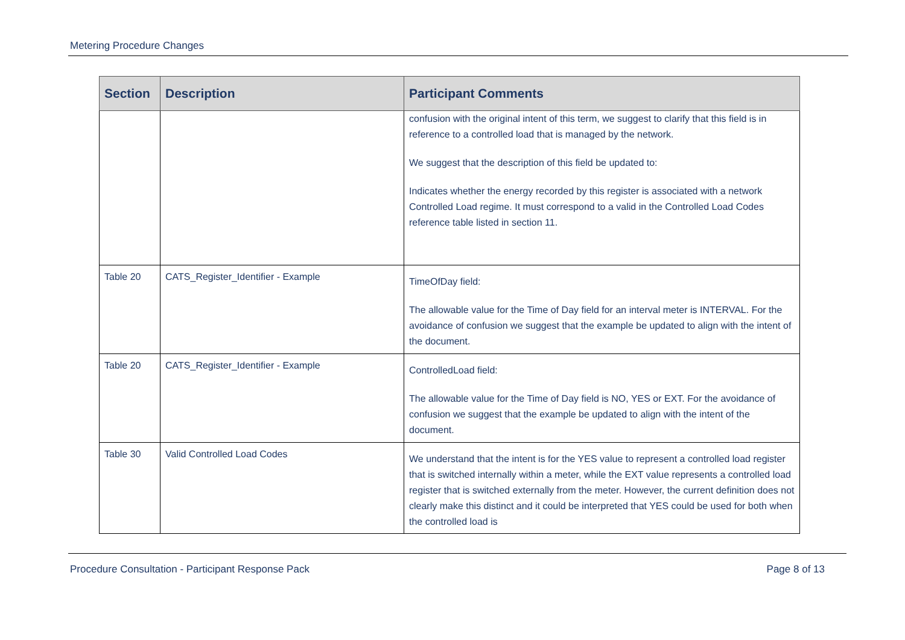Metering Procedure Changes
| Section | Description | Participant Comments |
| --- | --- | --- |
| | | confusion with the original intent of this term, we suggest to clarify that this field is in reference to a controlled load that is managed by the network. We suggest that the description of this field be updated to: Indicates whether the energy recorded by this register is associated with a network Controlled Load regime. It must correspond to a valid in the Controlled Load Codes reference table listed in section 11. |
| Table 20 | CATS_Register_Identifier - Example | TimeOfDay field: The allowable value for the Time of Day field for an interval meter is INTERVAL. For the avoidance of confusion we suggest that the example be updated to align with the intent of the document. |
| Table 20 | CATS_Register_Identifier - Example | ControlledLoad field: The allowable value for the Time of Day field is NO, YES or EXT. For the avoidance of confusion we suggest that the example be updated to align with the intent of the document. |
| Table 30 | Valid Controlled Load Codes | We understand that the intent is for the YES value to represent a controlled load register that is switched internally within a meter, while the EXT value represents a controlled load register that is switched externally from the meter. However, the current definition does not clearly make this distinct and it could be interpreted that YES could be used for both when the controlled load is |
Procedure Consultation - Participant Response Pack Page 8 of 13